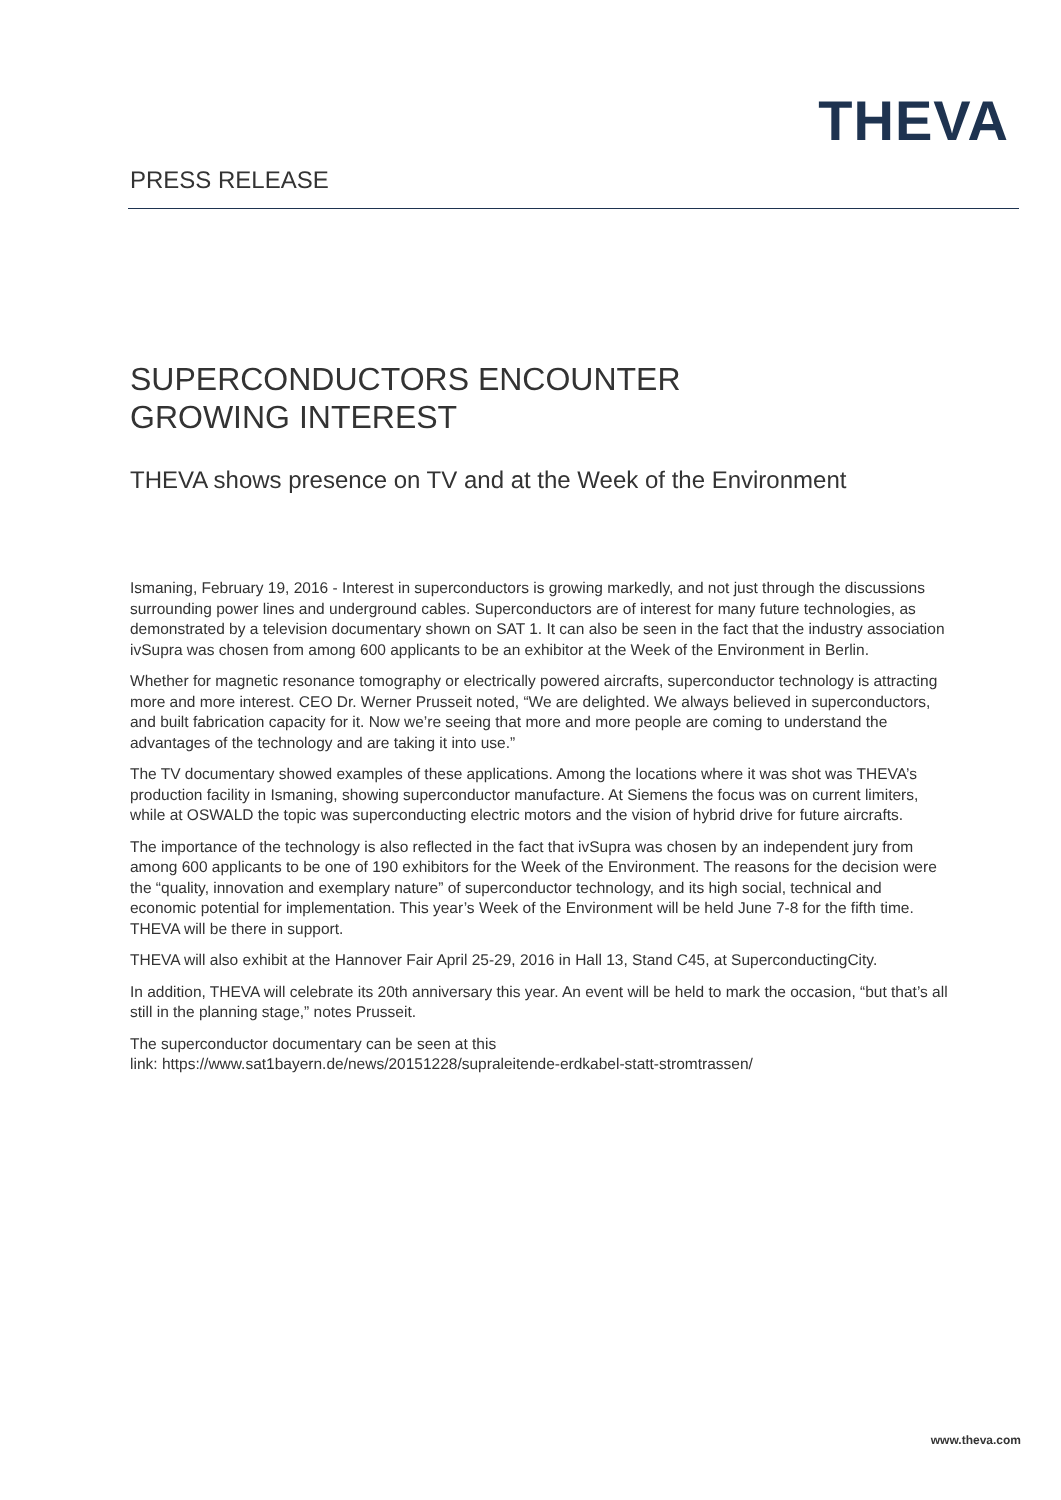THEVA
PRESS RELEASE
SUPERCONDUCTORS ENCOUNTER
GROWING INTEREST
THEVA shows presence on TV and at the Week of the Environment
Ismaning, February 19, 2016 - Interest in superconductors is growing markedly, and not just through the discussions surrounding power lines and underground cables. Superconductors are of interest for many future technologies, as demonstrated by a television documentary shown on SAT 1. It can also be seen in the fact that the industry association ivSupra was chosen from among 600 applicants to be an exhibitor at the Week of the Environment in Berlin.
Whether for magnetic resonance tomography or electrically powered aircrafts, superconductor technology is attracting more and more interest. CEO Dr. Werner Prusseit noted, “We are delighted. We always believed in superconductors, and built fabrication capacity for it. Now we’re seeing that more and more people are coming to understand the advantages of the technology and are taking it into use.”
The TV documentary showed examples of these applications. Among the locations where it was shot was THEVA’s production facility in Ismaning, showing superconductor manufacture. At Siemens the focus was on current limiters, while at OSWALD the topic was superconducting electric motors and the vision of hybrid drive for future aircrafts.
The importance of the technology is also reflected in the fact that ivSupra was chosen by an independent jury from among 600 applicants to be one of 190 exhibitors for the Week of the Environment. The reasons for the decision were the “quality, innovation and exemplary nature” of superconductor technology, and its high social, technical and economic potential for implementation. This year’s Week of the Environment will be held June 7-8 for the fifth time. THEVA will be there in support.
THEVA will also exhibit at the Hannover Fair April 25-29, 2016 in Hall 13, Stand C45, at SuperconductingCity.
In addition, THEVA will celebrate its 20th anniversary this year. An event will be held to mark the occasion, “but that’s all still in the planning stage,” notes Prusseit.
The superconductor documentary can be seen at this
link: https://www.sat1bayern.de/news/20151228/supraleitende-erdkabel-statt-stromtrassen/
www.theva.com